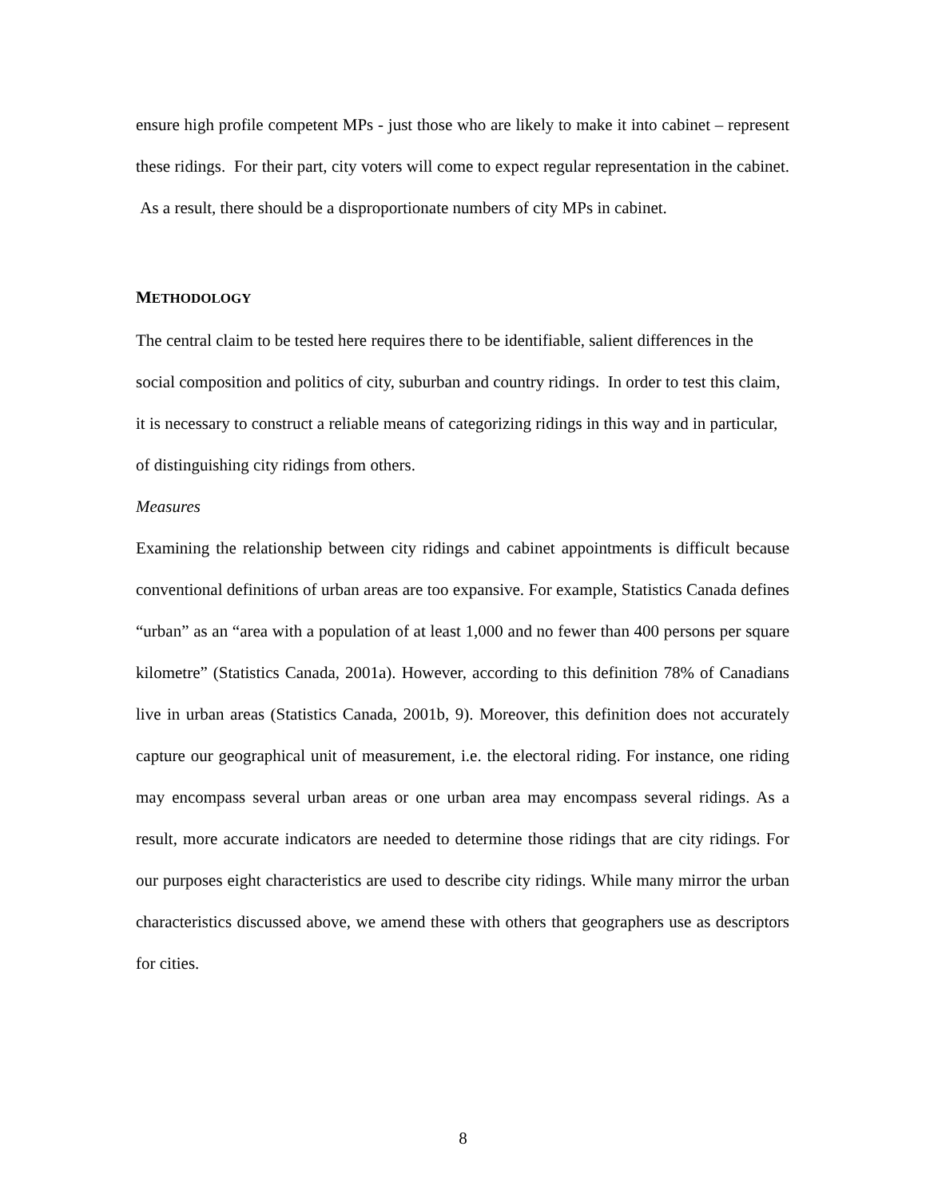ensure high profile competent MPs - just those who are likely to make it into cabinet – represent these ridings. For their part, city voters will come to expect regular representation in the cabinet. As a result, there should be a disproportionate numbers of city MPs in cabinet.
METHODOLOGY
The central claim to be tested here requires there to be identifiable, salient differences in the social composition and politics of city, suburban and country ridings. In order to test this claim, it is necessary to construct a reliable means of categorizing ridings in this way and in particular, of distinguishing city ridings from others.
Measures
Examining the relationship between city ridings and cabinet appointments is difficult because conventional definitions of urban areas are too expansive. For example, Statistics Canada defines “urban” as an “area with a population of at least 1,000 and no fewer than 400 persons per square kilometre” (Statistics Canada, 2001a). However, according to this definition 78% of Canadians live in urban areas (Statistics Canada, 2001b, 9). Moreover, this definition does not accurately capture our geographical unit of measurement, i.e. the electoral riding. For instance, one riding may encompass several urban areas or one urban area may encompass several ridings. As a result, more accurate indicators are needed to determine those ridings that are city ridings. For our purposes eight characteristics are used to describe city ridings. While many mirror the urban characteristics discussed above, we amend these with others that geographers use as descriptors for cities.
8